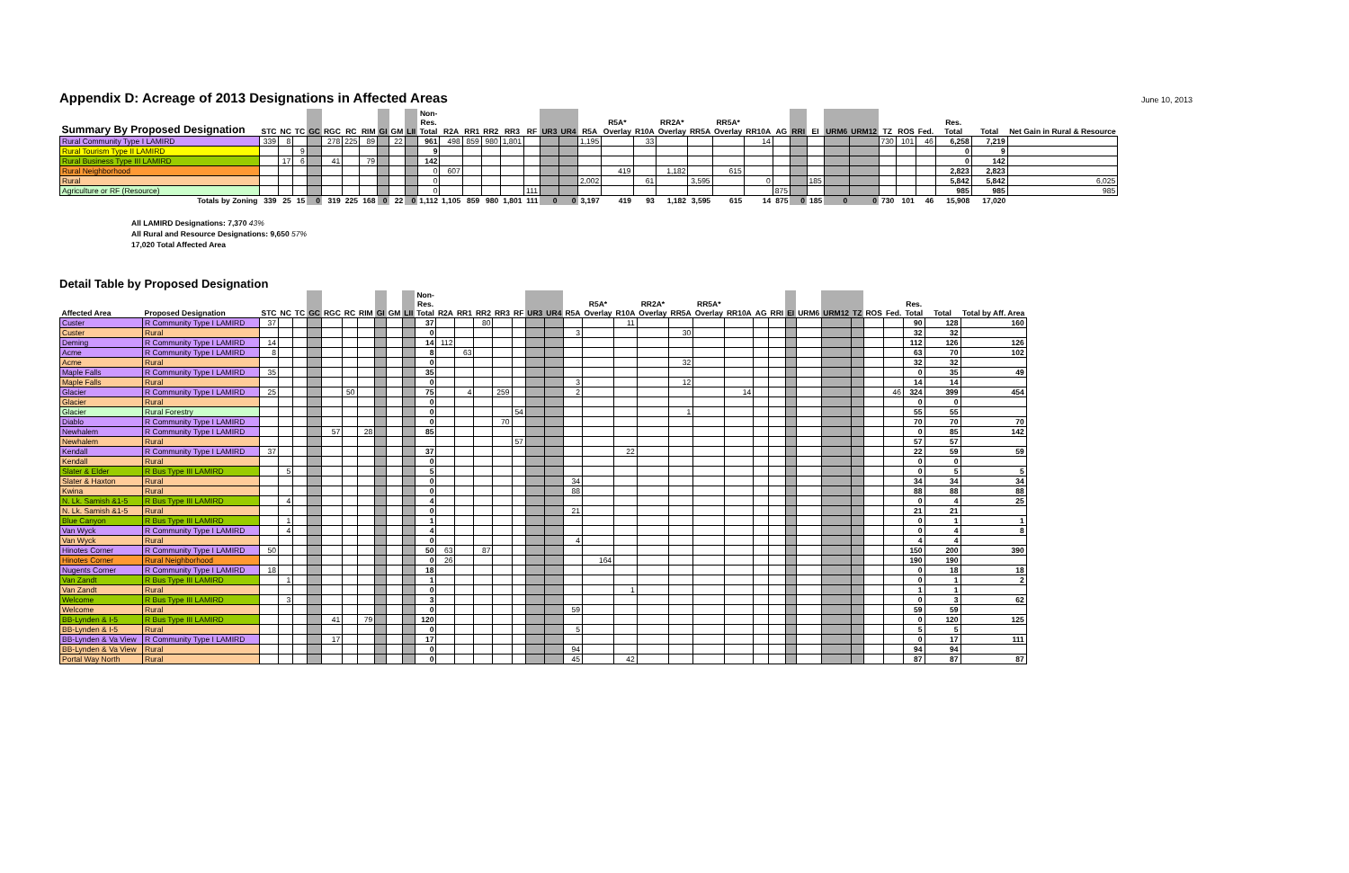Appendix D: Acreage of 2013 Designations in Affected Areas
June 10, 2013
| Summary By Proposed Designation | STC | NC | TC | GC | RGC | RC | RIM | GI | GM | LII | Non- Res. Total | R2A | RR1 | RR2 | RR3 | RF | UR3 | UR4 | R5A | R5A* Overlay | R10A | RR2A* Overlay | RR5A | RR5A* Overlay | RR10A | AG | RRI | EI | URM6 | URM12 | TZ | ROS | Fed. | Res. Total | Total | Net Gain in Rural & Resource |
| --- | --- | --- | --- | --- | --- | --- | --- | --- | --- | --- | --- | --- | --- | --- | --- | --- | --- | --- | --- | --- | --- | --- | --- | --- | --- | --- | --- | --- | --- | --- | --- | --- | --- | --- | --- | --- |
| Rural Community Type I LAMIRD | 339 | 8 | | | 278 | 225 | 89 | | 22 | | 961 | 498 | 859 | 980 | 1,801 | | | | 1,195 | | 33 | | | | 14 | | | | | | 730 | 101 | 46 | 6,258 | 7,219 | |
| Rural Tourism Type II LAMIRD | | | 9 | | | | | | | | 9 | | | | | | | | | | | | | | | | | | | | | | | 0 | 9 | |
| Rural Business Type III LAMIRD | | 17 | 6 | | 41 | | 79 | | | | 142 | | | | | | | | | | | | | | | | | | | | | | | 0 | 142 | |
| Rural Neighborhood | | | | | | | | | | | 0 | 607 | | | | | | | | 419 | | 1,182 | | 615 | | | | | | | | | | 2,823 | 2,823 | |
| Rural | | | | | | | | | | | 0 | | | | | | | | 2,002 | | 61 | | 3,595 | | 0 | | | 185 | | | | | | 5,842 | 5,842 | 6,025 |
| Agriculture or RF (Resource) | | | | | | | | | | | 0 | | | | | 111 | | | | | | | | | | 875 | | | | | | | | 985 | 985 | 985 |
| Totals by Zoning | 339 | 25 | 15 | 0 | 319 | 225 | 168 | 0 | 22 | 0 | 1,112 | 1,105 | 859 | 980 | 1,801 | 111 | 0 | 0 | 3,197 | 419 | 93 | 1,182 | 3,595 | 615 | 14 | 875 | 0 | 185 | 0 | 0 | 730 | 101 | 46 | 15,908 | 17,020 | |
All LAMIRD Designations: 7,370 43%
All Rural and Resource Designations: 9,650 57%
17,020 Total Affected Area
Detail Table by Proposed Designation
| Affected Area | Proposed Designation | STC | NC | TC | GC | RGC | RC | RIM | GI | GM | LII | Non- Res. Total | R2A | RR1 | RR2 | RR3 | RF | UR3 | UR4 | R5A | R5A* Overlay | R10A | RR2A* Overlay | RR5A | RR5A* Overlay | RR10A | AG | RRI | EI | URM6 | URM12 | TZ | ROS | Fed. | Res. Total | Total | Total by Aff. Area |
| --- | --- | --- | --- | --- | --- | --- | --- | --- | --- | --- | --- | --- | --- | --- | --- | --- | --- | --- | --- | --- | --- | --- | --- | --- | --- | --- | --- | --- | --- | --- | --- | --- | --- | --- | --- | --- | --- |
| Custer | R Community Type I LAMIRD | 37 | | | | | | | | | | 37 | | | 80 | | | | | | | 11 | | | | | | | | | | | | | 90 | 128 | 160 |
| Custer | Rural | | | | | | | | | | | 0 | | | | | | | | 3 | | | | 30 | | | | | | | | | | | 32 | 32 | |
| Deming | R Community Type I LAMIRD | 14 | | | | | | | | | | 14 | 112 | | | | | | | | | | | | | | | | | | | | | | 112 | 126 | 126 |
| Acme | R Community Type I LAMIRD | 8 | | | | | | | | | | 8 | | 63 | | | | | | | | | | | | | | | | | | | | | 63 | 70 | 102 |
| Acme | Rural | | | | | | | | | | | 0 | | | | | | | | | | | | 32 | | | | | | | | | | | 32 | 32 | |
| Maple Falls | R Community Type I LAMIRD | 35 | | | | | | | | | | 35 | | | | | | | | | | | | | | | | | | | | | | | 0 | 35 | 49 |
| Maple Falls | Rural | | | | | | | | | | | 0 | | | | | | | | 3 | | | | 12 | | | | | | | | | | | 14 | 14 | |
| Glacier | R Community Type I LAMIRD | 25 | | | | | 50 | | | | | 75 | | 4 | | 259 | | | | 2 | | | | | | 14 | | | | | | | | 46 | 324 | 399 | 454 |
| Glacier | Rural | | | | | | | | | | | 0 | | | | | | | | | | | | | | | | | | | | | | | 0 | 0 | |
| Glacier | Rural Forestry | | | | | | | | | | | 0 | | | | | 54 | | | | | | | 1 | | | | | | | | | | | 55 | 55 | |
| Diablo | R Community Type I LAMIRD | | | | | | | | | | | 0 | | | | 70 | | | | | | | | | | | | | | | | | | | 70 | 70 | 70 |
| Newhalem | R Community Type I LAMIRD | | | | | 57 | | 28 | | | | 85 | | | | | | | | | | | | | | | | | | | | | | | 0 | 85 | 142 |
| Newhalem | Rural | | | | | | | | | | | | | | | | 57 | | | | | | | | | | | | | | | | | | 57 | 57 | |
| Kendall | R Community Type I LAMIRD | 37 | | | | | | | | | | 37 | | | | | | | | | | 22 | | | | | | | | | | | | | 22 | 59 | 59 |
| Kendall | Rural | | | | | | | | | | | 0 | | | | | | | | | | | | | | | | | | | | | | | 0 | 0 | |
| Slater & Elder | R Bus Type III LAMIRD | | 5 | | | | | | | | | 5 | | | | | | | | | | | | | | | | | | | | | | | 0 | 5 | 5 |
| Slater & Haxton | Rural | | | | | | | | | | | 0 | | | | | | | | 34 | | | | | | | | | | | | | | | 34 | 34 | 34 |
| Kwina | Rural | | | | | | | | | | | 0 | | | | | | | | 88 | | | | | | | | | | | | | | | 88 | 88 | 88 |
| N. Lk. Samish &1-5 | R Bus Type III LAMIRD | | 4 | | | | | | | | | 4 | | | | | | | | | | | | | | | | | | | | | | | 0 | 4 | 25 |
| N. Lk. Samish &1-5 | Rural | | | | | | | | | | | 0 | | | | | | | | 21 | | | | | | | | | | | | | | | 21 | 21 | |
| Blue Canyon | R Bus Type III LAMIRD | | 1 | | | | | | | | | 1 | | | | | | | | | | | | | | | | | | | | | | | 0 | 1 | 1 |
| Van Wyck | R Community Type I LAMIRD | | 4 | | | | | | | | | 4 | | | | | | | | | | | | | | | | | | | | | | | 0 | 4 | 8 |
| Van Wyck | Rural | | | | | | | | | | | 0 | | | | | | | | 4 | | | | | | | | | | | | | | | 4 | 4 | |
| Hinotes Corner | R Community Type I LAMIRD | 50 | | | | | | | | | | 50 | 63 | | 87 | | | | | | | | | | | | | | | | | | | | 150 | 200 | 390 |
| Hinotes Corner | Rural Neighborhood | | | | | | | | | | | 0 | 26 | | | | | | | | 164 | | | | | | | | | | | | | | 190 | 190 | |
| Nugents Corner | R Community Type I LAMIRD | 18 | | | | | | | | | | 18 | | | | | | | | | | | | | | | | | | | | | | | 0 | 18 | 18 |
| Van Zandt | R Bus Type III LAMIRD | | 1 | | | | | | | | | 1 | | | | | | | | | | | | | | | | | | | | | | | 0 | 1 | 2 |
| Van Zandt | Rural | | | | | | | | | | | 0 | | | | | | | | | | 1 | | | | | | | | | | | | | 1 | 1 | |
| Welcome | R Bus Type III LAMIRD | | 3 | | | | | | | | | 3 | | | | | | | | | | | | | | | | | | | | | | | 0 | 3 | 62 |
| Welcome | Rural | | | | | | | | | | | 0 | | | | | | | | 59 | | | | | | | | | | | | | | | 59 | 59 | |
| BB-Lynden & I-5 | R Bus Type III LAMIRD | | | | | 41 | | 79 | | | | 120 | | | | | | | | | | | | | | | | | | | | | | | 0 | 120 | 125 |
| BB-Lynden & I-5 | Rural | | | | | | | | | | | 0 | | | | | | | | 5 | | | | | | | | | | | | | | | 5 | 5 | |
| BB-Lynden & Va View | R Community Type I LAMIRD | | | | | 17 | | | | | | 17 | | | | | | | | | | | | | | | | | | | | | | | 0 | 17 | 111 |
| BB-Lynden & Va View | Rural | | | | | | | | | | | 0 | | | | | | | | 94 | | | | | | | | | | | | | | | 94 | 94 | |
| Portal Way North | Rural | | | | | | | | | | | 0 | | | | | | | | 45 | | 42 | | | | | | | | | | | | | 87 | 87 | 87 |